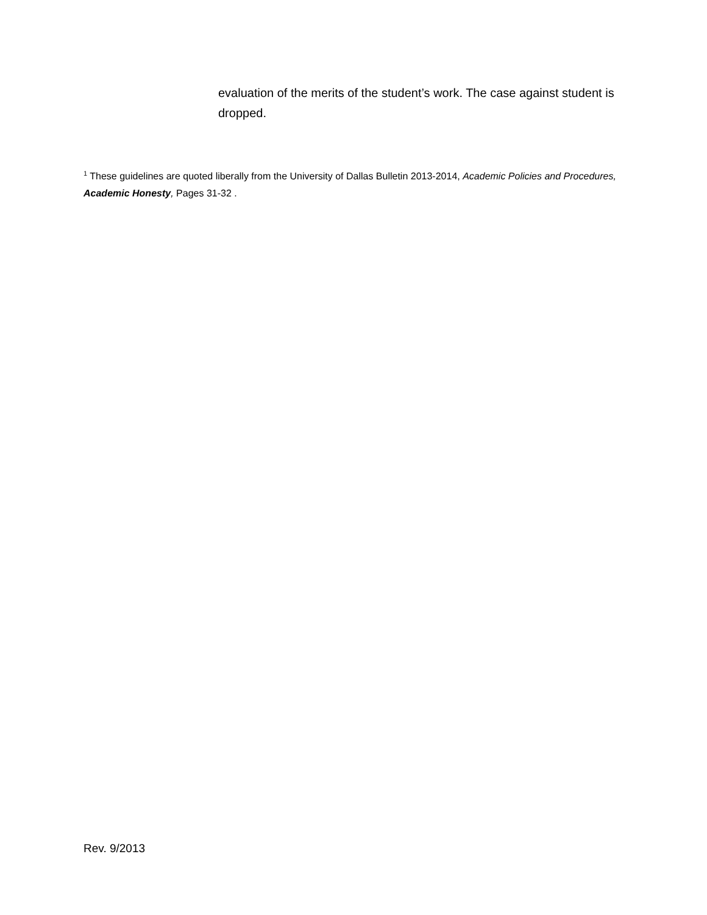evaluation of the merits of the student’s work. The case against student is dropped.
<sup>1</sup> These guidelines are quoted liberally from the University of Dallas Bulletin 2013-2014, Academic Policies and Procedures, Academic Honesty, Pages 31-32 .
Rev. 9/2013